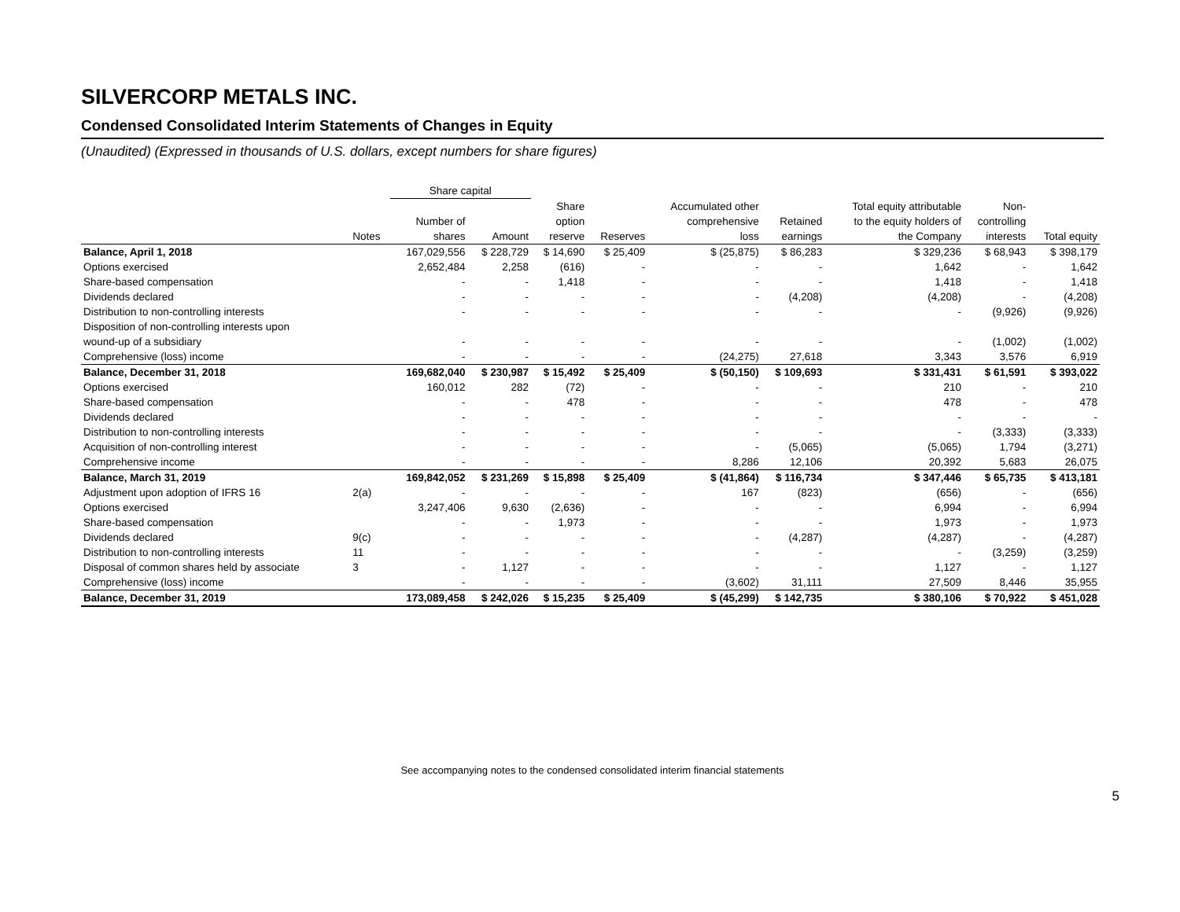SILVERCORP METALS INC.
Condensed Consolidated Interim Statements of Changes in Equity
(Unaudited) (Expressed in thousands of U.S. dollars, except numbers for share figures)
| | | Share capital | | | | | | | | |
| --- | --- | --- | --- | --- | --- | --- | --- | --- | --- | --- |
| | | | | Share | | Accumulated other | | Total equity attributable | Non- | |
| | | Number of | | option | | comprehensive | Retained | to the equity holders of | controlling | |
| | Notes | shares | Amount | reserve | Reserves | loss | earnings | the Company | interests | Total equity |
| Balance, April 1, 2018 | | 167,029,556 | $ 228,729 | $ 14,690 | $ 25,409 | $ (25,875) | $ 86,283 | $ 329,236 | $ 68,943 | $ 398,179 |
| Options exercised | | 2,652,484 | 2,258 | (616) | - | - | - | 1,642 | - | 1,642 |
| Share-based compensation | | - | - | 1,418 | - | - | - | 1,418 | - | 1,418 |
| Dividends declared | | - | - | - | - | - | (4,208) | (4,208) | - | (4,208) |
| Distribution to non-controlling interests | | - | - | - | - | - | - | - | (9,926) | (9,926) |
| Disposition of non-controlling interests upon | | | | | | | | | | |
| wound-up of a subsidiary | | - | - | - | - | - | - | - | (1,002) | (1,002) |
| Comprehensive (loss) income | | - | - | - | - | (24,275) | 27,618 | 3,343 | 3,576 | 6,919 |
| Balance, December 31, 2018 | | 169,682,040 | $ 230,987 | $ 15,492 | $ 25,409 | $ (50,150) | $ 109,693 | $ 331,431 | $ 61,591 | $ 393,022 |
| Options exercised | | 160,012 | 282 | (72) | - | - | - | 210 | - | 210 |
| Share-based compensation | | - | - | 478 | - | - | - | 478 | - | 478 |
| Dividends declared | | - | - | - | - | - | - | - | - | - |
| Distribution to non-controlling interests | | - | - | - | - | - | - | - | (3,333) | (3,333) |
| Acquisition of non-controlling interest | | - | - | - | - | - | (5,065) | (5,065) | 1,794 | (3,271) |
| Comprehensive income | | - | - | - | - | 8,286 | 12,106 | 20,392 | 5,683 | 26,075 |
| Balance, March 31, 2019 | | 169,842,052 | $ 231,269 | $ 15,898 | $ 25,409 | $ (41,864) | $ 116,734 | $ 347,446 | $ 65,735 | $ 413,181 |
| Adjustment upon adoption of IFRS 16 | 2(a) | - | - | - | - | 167 | (823) | (656) | - | (656) |
| Options exercised | | 3,247,406 | 9,630 | (2,636) | - | - | - | 6,994 | - | 6,994 |
| Share-based compensation | | - | - | 1,973 | - | - | - | 1,973 | - | 1,973 |
| Dividends declared | 9(c) | - | - | - | - | - | (4,287) | (4,287) | - | (4,287) |
| Distribution to non-controlling interests | 11 | - | - | - | - | - | - | - | (3,259) | (3,259) |
| Disposal of common shares held by associate | 3 | - | 1,127 | - | - | - | - | 1,127 | - | 1,127 |
| Comprehensive (loss) income | | - | - | - | - | (3,602) | 31,111 | 27,509 | 8,446 | 35,955 |
| Balance, December 31, 2019 | | 173,089,458 | $ 242,026 | $ 15,235 | $ 25,409 | $ (45,299) | $ 142,735 | $ 380,106 | $ 70,922 | $ 451,028 |
See accompanying notes to the condensed consolidated interim financial statements
5